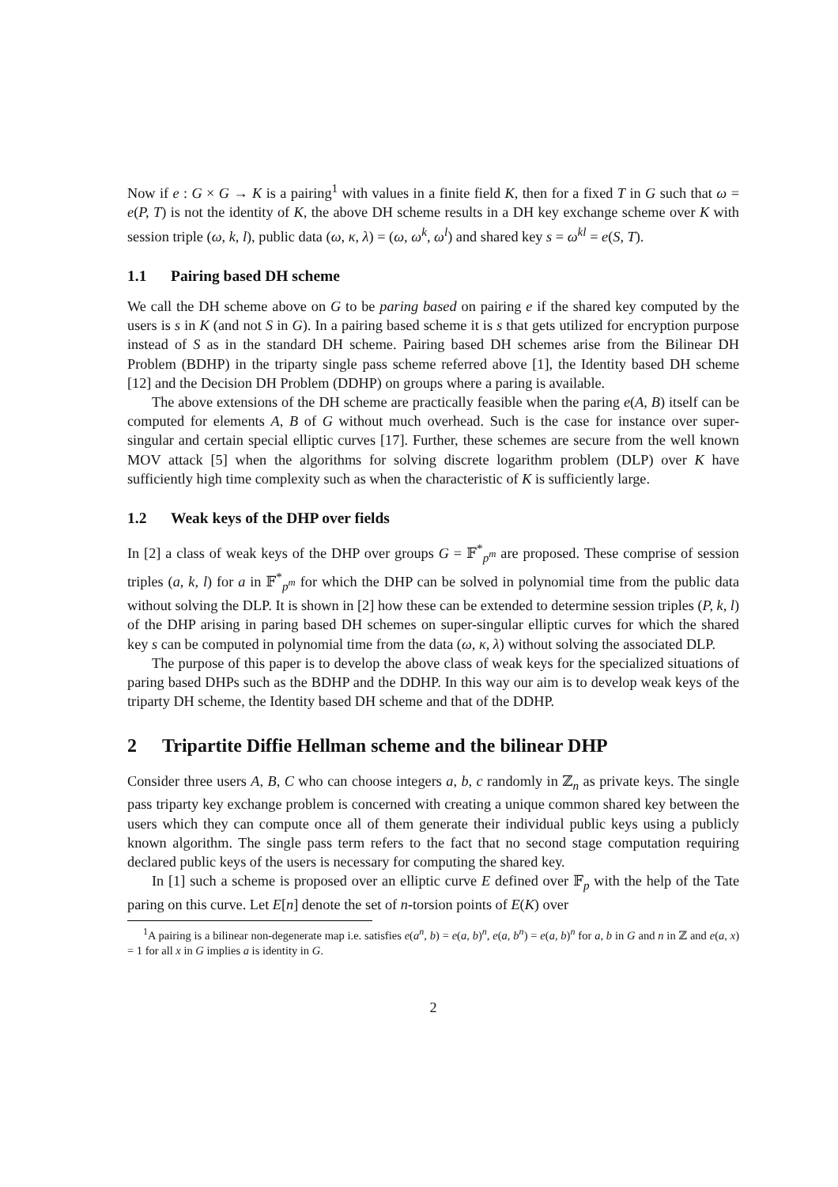Now if e : G × G → K is a pairing<sup>1</sup> with values in a finite field K, then for a fixed T in G such that ω = e(P, T) is not the identity of K, the above DH scheme results in a DH key exchange scheme over K with session triple (ω, k, l), public data (ω, κ, λ) = (ω, ω<sup>k</sup>, ω<sup>l</sup>) and shared key s = ω<sup>kl</sup> = e(S, T).
1.1 Pairing based DH scheme
We call the DH scheme above on G to be paring based on pairing e if the shared key computed by the users is s in K (and not S in G). In a pairing based scheme it is s that gets utilized for encryption purpose instead of S as in the standard DH scheme. Pairing based DH schemes arise from the Bilinear DH Problem (BDHP) in the triparty single pass scheme referred above [1], the Identity based DH scheme [12] and the Decision DH Problem (DDHP) on groups where a paring is available.
The above extensions of the DH scheme are practically feasible when the paring e(A, B) itself can be computed for elements A, B of G without much overhead. Such is the case for instance over super-singular and certain special elliptic curves [17]. Further, these schemes are secure from the well known MOV attack [5] when the algorithms for solving discrete logarithm problem (DLP) over K have sufficiently high time complexity such as when the characteristic of K is sufficiently large.
1.2 Weak keys of the DHP over fields
In [2] a class of weak keys of the DHP over groups G = 𝔽<sup>*</sup><sub>p<sup>m</sup></sub> are proposed. These comprise of session triples (a, k, l) for a in 𝔽<sup>*</sup><sub>p<sup>m</sup></sub> for which the DHP can be solved in polynomial time from the public data without solving the DLP. It is shown in [2] how these can be extended to determine session triples (P, k, l) of the DHP arising in paring based DH schemes on super-singular elliptic curves for which the shared key s can be computed in polynomial time from the data (ω, κ, λ) without solving the associated DLP.
The purpose of this paper is to develop the above class of weak keys for the specialized situations of paring based DHPs such as the BDHP and the DDHP. In this way our aim is to develop weak keys of the triparty DH scheme, the Identity based DH scheme and that of the DDHP.
2 Tripartite Diffie Hellman scheme and the bilinear DHP
Consider three users A, B, C who can choose integers a, b, c randomly in ℤ<sub>n</sub> as private keys. The single pass triparty key exchange problem is concerned with creating a unique common shared key between the users which they can compute once all of them generate their individual public keys using a publicly known algorithm. The single pass term refers to the fact that no second stage computation requiring declared public keys of the users is necessary for computing the shared key.
In [1] such a scheme is proposed over an elliptic curve E defined over 𝔽<sub>p</sub> with the help of the Tate paring on this curve. Let E[n] denote the set of n-torsion points of E(K) over
<sup>1</sup> A pairing is a bilinear non-degenerate map i.e. satisfies e(a<sup>n</sup>, b) = e(a, b)<sup>n</sup>, e(a, b<sup>n</sup>) = e(a, b)<sup>n</sup> for a, b in G and n in ℤ and e(a, x) = 1 for all x in G implies a is identity in G.
2